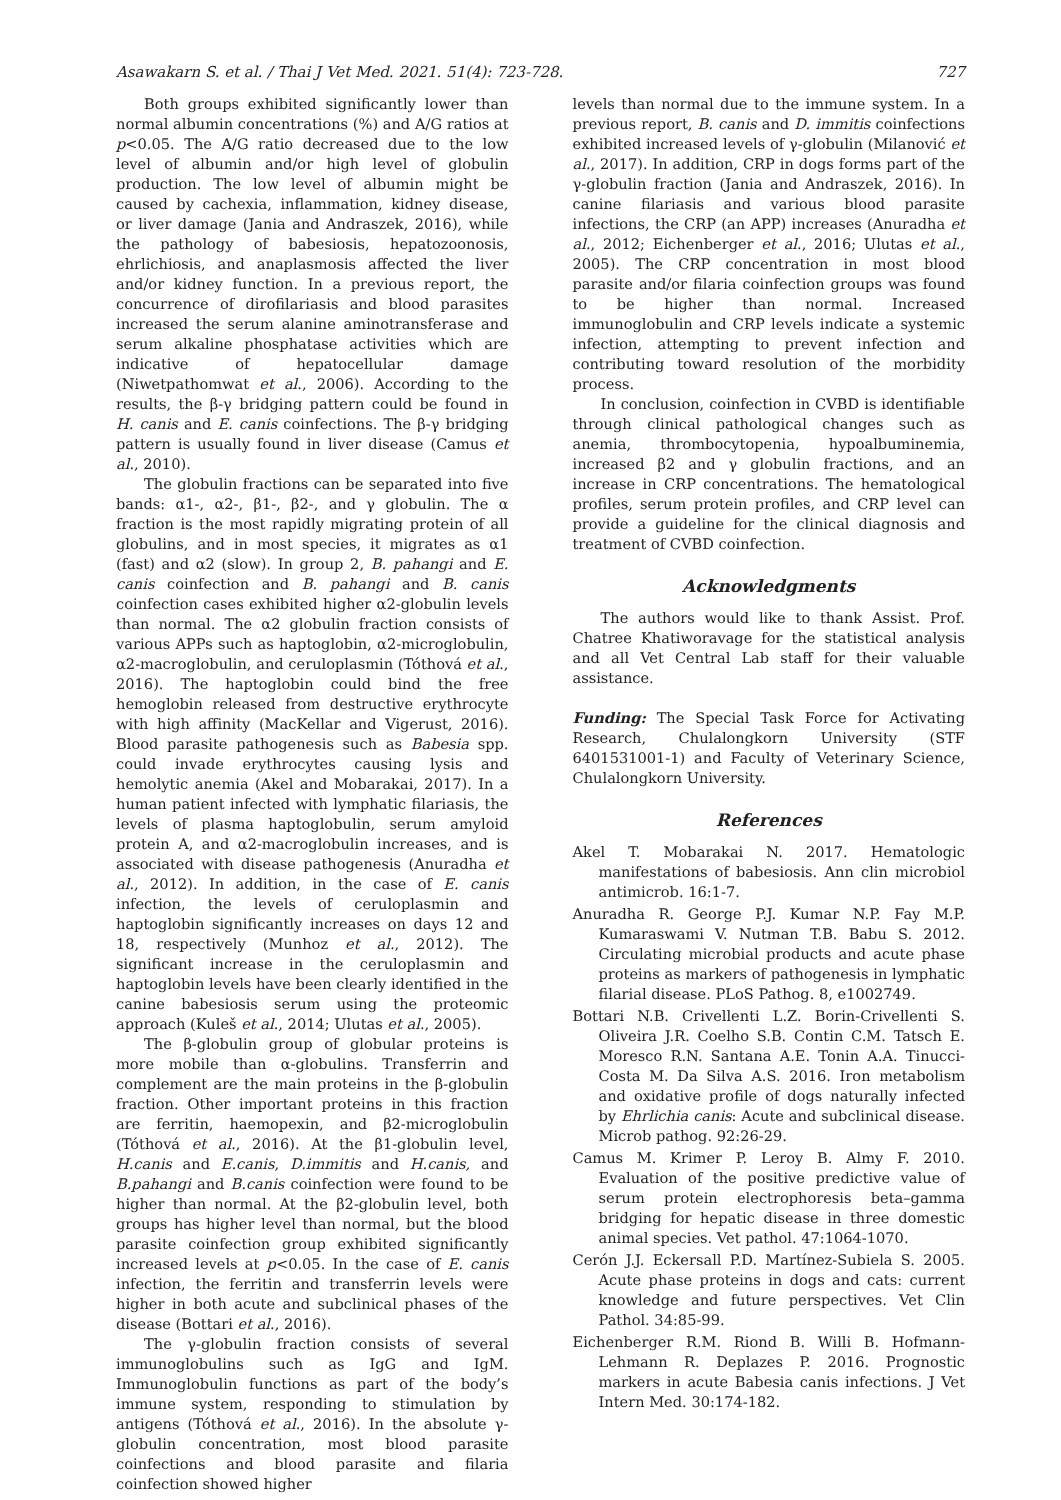Asawakarn S. et al. / Thai J Vet Med. 2021. 51(4): 723-728. 727
Both groups exhibited significantly lower than normal albumin concentrations (%) and A/G ratios at p<0.05. The A/G ratio decreased due to the low level of albumin and/or high level of globulin production. The low level of albumin might be caused by cachexia, inflammation, kidney disease, or liver damage (Jania and Andraszek, 2016), while the pathology of babesiosis, hepatozoonosis, ehrlichiosis, and anaplasmosis affected the liver and/or kidney function. In a previous report, the concurrence of dirofilariasis and blood parasites increased the serum alanine aminotransferase and serum alkaline phosphatase activities which are indicative of hepatocellular damage (Niwetpathomwat et al., 2006). According to the results, the β-γ bridging pattern could be found in H. canis and E. canis coinfections. The β-γ bridging pattern is usually found in liver disease (Camus et al., 2010).
The globulin fractions can be separated into five bands: α1-, α2-, β1-, β2-, and γ globulin. The α fraction is the most rapidly migrating protein of all globulins, and in most species, it migrates as α1 (fast) and α2 (slow). In group 2, B. pahangi and E. canis coinfection and B. pahangi and B. canis coinfection cases exhibited higher α2-globulin levels than normal. The α2 globulin fraction consists of various APPs such as haptoglobin, α2-microglobulin, α2-macroglobulin, and ceruloplasmin (Tóthová et al., 2016). The haptoglobin could bind the free hemoglobin released from destructive erythrocyte with high affinity (MacKellar and Vigerust, 2016). Blood parasite pathogenesis such as Babesia spp. could invade erythrocytes causing lysis and hemolytic anemia (Akel and Mobarakai, 2017). In a human patient infected with lymphatic filariasis, the levels of plasma haptoglobulin, serum amyloid protein A, and α2-macroglobulin increases, and is associated with disease pathogenesis (Anuradha et al., 2012). In addition, in the case of E. canis infection, the levels of ceruloplasmin and haptoglobin significantly increases on days 12 and 18, respectively (Munhoz et al., 2012). The significant increase in the ceruloplasmin and haptoglobin levels have been clearly identified in the canine babesiosis serum using the proteomic approach (Kuleš et al., 2014; Ulutas et al., 2005).
The β-globulin group of globular proteins is more mobile than α-globulins. Transferrin and complement are the main proteins in the β-globulin fraction. Other important proteins in this fraction are ferritin, haemopexin, and β2-microglobulin (Tóthová et al., 2016). At the β1-globulin level, H.canis and E.canis, D.immitis and H.canis, and B.pahangi and B.canis coinfection were found to be higher than normal. At the β2-globulin level, both groups has higher level than normal, but the blood parasite coinfection group exhibited significantly increased levels at p<0.05. In the case of E. canis infection, the ferritin and transferrin levels were higher in both acute and subclinical phases of the disease (Bottari et al., 2016).
The γ-globulin fraction consists of several immunoglobulins such as IgG and IgM. Immunoglobulin functions as part of the body’s immune system, responding to stimulation by antigens (Tóthová et al., 2016). In the absolute γ-globulin concentration, most blood parasite coinfections and blood parasite and filaria coinfection showed higher
levels than normal due to the immune system. In a previous report, B. canis and D. immitis coinfections exhibited increased levels of γ-globulin (Milanović et al., 2017). In addition, CRP in dogs forms part of the γ-globulin fraction (Jania and Andraszek, 2016). In canine filariasis and various blood parasite infections, the CRP (an APP) increases (Anuradha et al., 2012; Eichenberger et al., 2016; Ulutas et al., 2005). The CRP concentration in most blood parasite and/or filaria coinfection groups was found to be higher than normal. Increased immunoglobulin and CRP levels indicate a systemic infection, attempting to prevent infection and contributing toward resolution of the morbidity process.
In conclusion, coinfection in CVBD is identifiable through clinical pathological changes such as anemia, thrombocytopenia, hypoalbuminemia, increased β2 and γ globulin fractions, and an increase in CRP concentrations. The hematological profiles, serum protein profiles, and CRP level can provide a guideline for the clinical diagnosis and treatment of CVBD coinfection.
Acknowledgments
The authors would like to thank Assist. Prof. Chatree Khatiworavage for the statistical analysis and all Vet Central Lab staff for their valuable assistance.
Funding: The Special Task Force for Activating Research, Chulalongkorn University (STF 6401531001-1) and Faculty of Veterinary Science, Chulalongkorn University.
References
Akel T. Mobarakai N. 2017. Hematologic manifestations of babesiosis. Ann clin microbiol antimicrob. 16:1-7.
Anuradha R. George P.J. Kumar N.P. Fay M.P. Kumaraswami V. Nutman T.B. Babu S. 2012. Circulating microbial products and acute phase proteins as markers of pathogenesis in lymphatic filarial disease. PLoS Pathog. 8, e1002749.
Bottari N.B. Crivellenti L.Z. Borin-Crivellenti S. Oliveira J.R. Coelho S.B. Contin C.M. Tatsch E. Moresco R.N. Santana A.E. Tonin A.A. Tinucci-Costa M. Da Silva A.S. 2016. Iron metabolism and oxidative profile of dogs naturally infected by Ehrlichia canis: Acute and subclinical disease. Microb pathog. 92:26-29.
Camus M. Krimer P. Leroy B. Almy F. 2010. Evaluation of the positive predictive value of serum protein electrophoresis beta–gamma bridging for hepatic disease in three domestic animal species. Vet pathol. 47:1064-1070.
Cerón J.J. Eckersall P.D. Martínez-Subiela S. 2005. Acute phase proteins in dogs and cats: current knowledge and future perspectives. Vet Clin Pathol. 34:85-99.
Eichenberger R.M. Riond B. Willi B. Hofmann-Lehmann R. Deplazes P. 2016. Prognostic markers in acute Babesia canis infections. J Vet Intern Med. 30:174-182.